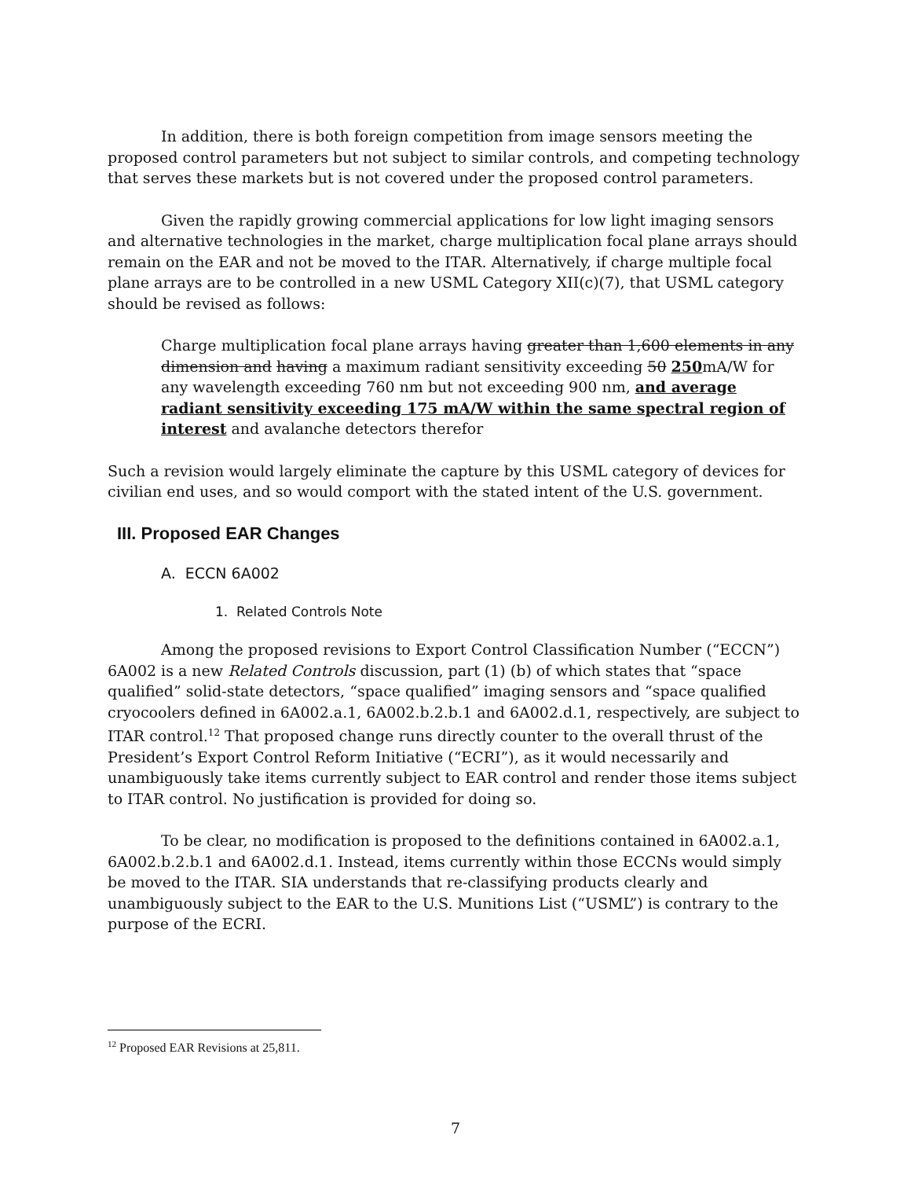In addition, there is both foreign competition from image sensors meeting the proposed control parameters but not subject to similar controls, and competing technology that serves these markets but is not covered under the proposed control parameters.
Given the rapidly growing commercial applications for low light imaging sensors and alternative technologies in the market, charge multiplication focal plane arrays should remain on the EAR and not be moved to the ITAR. Alternatively, if charge multiple focal plane arrays are to be controlled in a new USML Category XII(c)(7), that USML category should be revised as follows:
Charge multiplication focal plane arrays having greater than 1,600 elements in any dimension and having a maximum radiant sensitivity exceeding 50 250mA/W for any wavelength exceeding 760 nm but not exceeding 900 nm, and average radiant sensitivity exceeding 175 mA/W within the same spectral region of interest and avalanche detectors therefor
Such a revision would largely eliminate the capture by this USML category of devices for civilian end uses, and so would comport with the stated intent of the U.S. government.
III. Proposed EAR Changes
A. ECCN 6A002
1. Related Controls Note
Among the proposed revisions to Export Control Classification Number (“ECCN”) 6A002 is a new Related Controls discussion, part (1) (b) of which states that “space qualified” solid-state detectors, “space qualified” imaging sensors and “space qualified cryocoolers defined in 6A002.a.1, 6A002.b.2.b.1 and 6A002.d.1, respectively, are subject to ITAR control.<sup>12</sup> That proposed change runs directly counter to the overall thrust of the President’s Export Control Reform Initiative (“ECRI”), as it would necessarily and unambiguously take items currently subject to EAR control and render those items subject to ITAR control. No justification is provided for doing so.
To be clear, no modification is proposed to the definitions contained in 6A002.a.1, 6A002.b.2.b.1 and 6A002.d.1. Instead, items currently within those ECCNs would simply be moved to the ITAR. SIA understands that re-classifying products clearly and unambiguously subject to the EAR to the U.S. Munitions List (“USML”) is contrary to the purpose of the ECRI.
<sup>12</sup> Proposed EAR Revisions at 25,811.
7